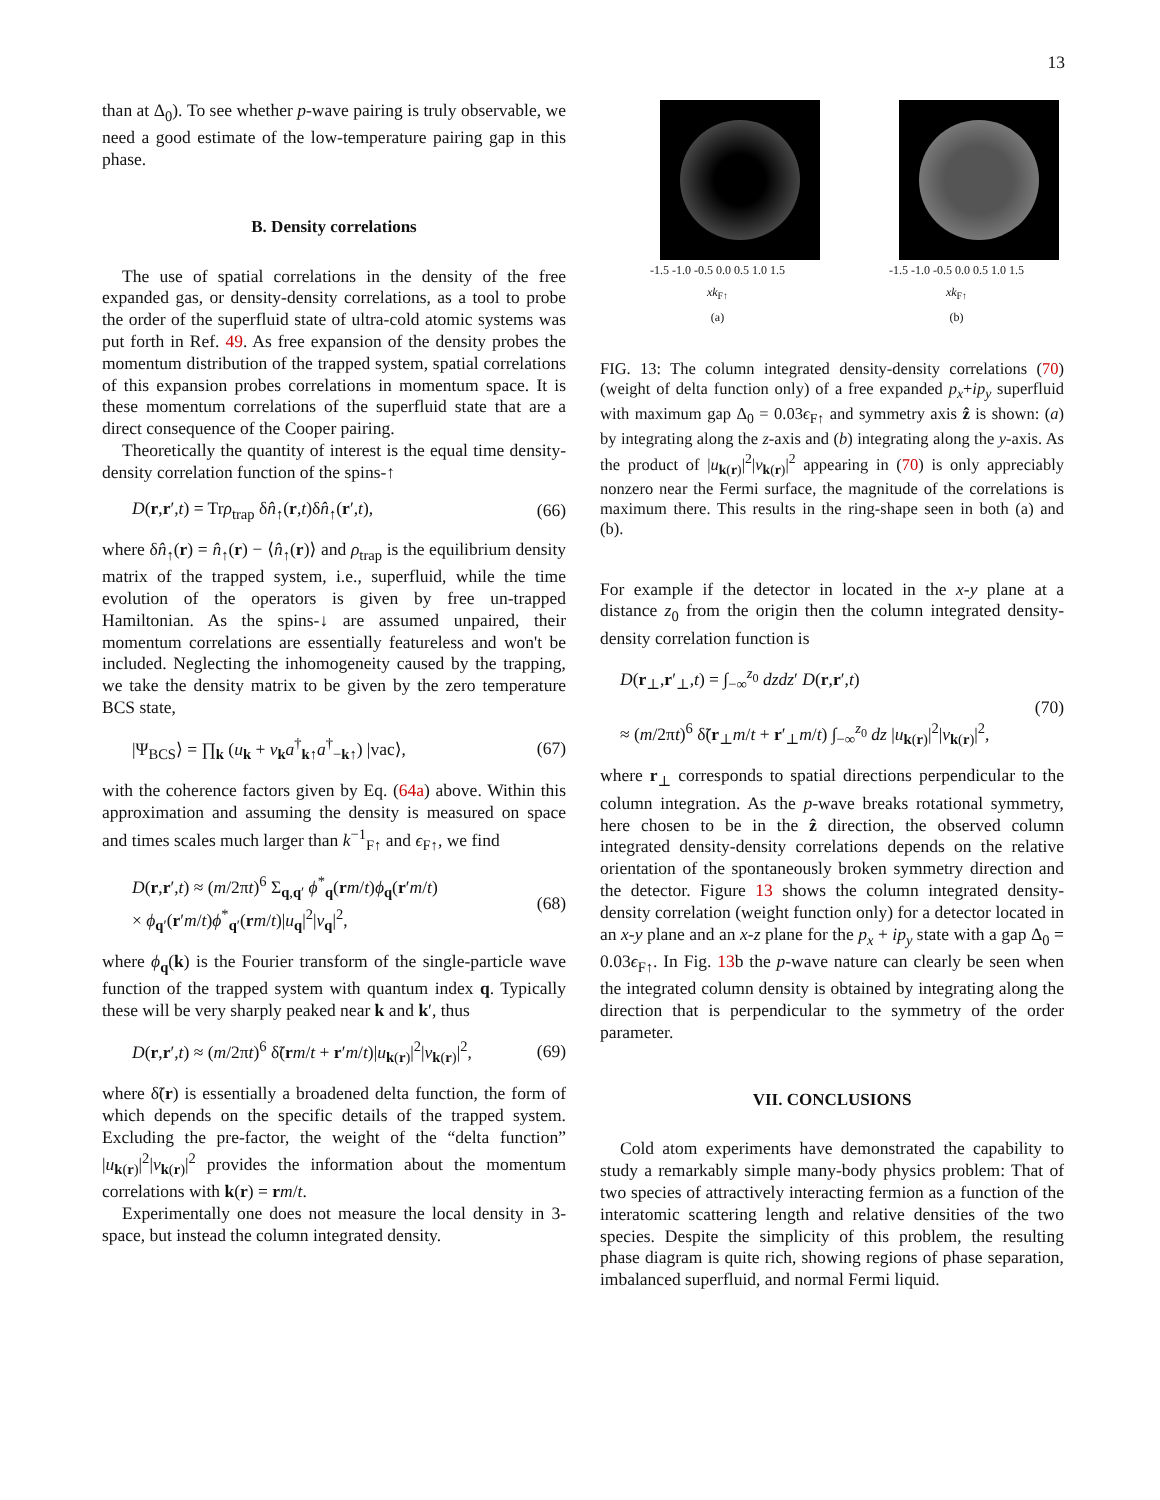13
than at Δ<sub>0</sub>). To see whether p-wave pairing is truly observable, we need a good estimate of the low-temperature pairing gap in this phase.
B. Density correlations
The use of spatial correlations in the density of the free expanded gas, or density-density correlations, as a tool to probe the order of the superfluid state of ultra-cold atomic systems was put forth in Ref. 49. As free expansion of the density probes the momentum distribution of the trapped system, spatial correlations of this expansion probes correlations in momentum space. It is these momentum correlations of the superfluid state that are a direct consequence of the Cooper pairing.
Theoretically the quantity of interest is the equal time density-density correlation function of the spins-↑
D(r,r′,t) = Trρ<sub>trap</sub> δn̂<sub>↑</sub>(r,t)δn̂<sub>↑</sub>(r′,t), (66)
where δn̂<sub>↑</sub>(r) = n̂<sub>↑</sub>(r) − ⟨n̂<sub>↑</sub>(r)⟩ and ρ<sub>trap</sub> is the equilibrium density matrix of the trapped system, i.e., superfluid, while the time evolution of the operators is given by free un-trapped Hamiltonian. As the spins-↓ are assumed unpaired, their momentum correlations are essentially featureless and won't be included. Neglecting the inhomogeneity caused by the trapping, we take the density matrix to be given by the zero temperature BCS state,
|Ψ<sub>BCS</sub>⟩ = ∏<sub>k</sub> (u<sub>k</sub> + v<sub>k</sub>a<sup>†</sup><sub>k↑</sub>a<sup>†</sup><sub>−k↑</sub>) |vac⟩, (67)
with the coherence factors given by Eq. (64a) above. Within this approximation and assuming the density is measured on space and times scales much larger than k<sup>−1</sup><sub>F↑</sub> and ϵ<sub>F↑</sub>, we find
D(r,r′,t) ≈ (m/2πt)<sup>6</sup> Σ<sub>q,q′</sub> ϕ<sup>*</sup><sub>q</sub>(rm/t)ϕ<sub>q</sub>(r′m/t)
× ϕ<sub>q′</sub>(r′m/t)ϕ<sup>*</sup><sub>q′</sub>(rm/t)|u<sub>q</sub>|<sup>2</sup>|v<sub>q</sub>|<sup>2</sup>, (68)
where ϕ<sub>q</sub>(k) is the Fourier transform of the single-particle wave function of the trapped system with quantum index q. Typically these will be very sharply peaked near k and k′, thus
D(r,r′,t) ≈ (m/2πt)<sup>6</sup> δ̃(rm/t + r′m/t)|u<sub>k(r)</sub>|<sup>2</sup>|v<sub>k(r)</sub>|<sup>2</sup>, (69)
where δ̃(r) is essentially a broadened delta function, the form of which depends on the specific details of the trapped system. Excluding the pre-factor, the weight of the “delta function” |u<sub>k(r)</sub>|<sup>2</sup>|v<sub>k(r)</sub>|<sup>2</sup> provides the information about the momentum correlations with k(r) = rm/t.
Experimentally one does not measure the local density in 3-space, but instead the column integrated density.
-1.5 -1.0 -0.5 0.0 0.5 1.0 1.5
xk<sub>F↑</sub>
(a)
-1.5 -1.0 -0.5 0.0 0.5 1.0 1.5
xk<sub>F↑</sub>
(b)
FIG. 13: The column integrated density-density correlations (70) (weight of delta function only) of a free expanded p<sub>x</sub>+ip<sub>y</sub> superfluid with maximum gap Δ<sub>0</sub> = 0.03ϵ<sub>F↑</sub> and symmetry axis ẑ is shown: (a) by integrating along the z-axis and (b) integrating along the y-axis. As the product of |u<sub>k(r)</sub>|<sup>2</sup>|v<sub>k(r)</sub>|<sup>2</sup> appearing in (70) is only appreciably nonzero near the Fermi surface, the magnitude of the correlations is maximum there. This results in the ring-shape seen in both (a) and (b).
For example if the detector in located in the x-y plane at a distance z<sub>0</sub> from the origin then the column integrated density-density correlation function is
D(r<sub>⊥</sub>,r′<sub>⊥</sub>,t) = ∫<sub>−∞</sub><sup>z<sub>0</sub></sup> dzdz′ D(r,r′,t)
≈ (m/2πt)<sup>6</sup> δ̃(r<sub>⊥</sub>m/t + r′<sub>⊥</sub>m/t) ∫<sub>−∞</sub><sup>z<sub>0</sub></sup> dz |u<sub>k(r)</sub>|<sup>2</sup>|v<sub>k(r)</sub>|<sup>2</sup>, (70)
where r<sub>⊥</sub> corresponds to spatial directions perpendicular to the column integration. As the p-wave breaks rotational symmetry, here chosen to be in the ẑ direction, the observed column integrated density-density correlations depends on the relative orientation of the spontaneously broken symmetry direction and the detector. Figure 13 shows the column integrated density-density correlation (weight function only) for a detector located in an x-y plane and an x-z plane for the p<sub>x</sub> + ip<sub>y</sub> state with a gap Δ<sub>0</sub> = 0.03ϵ<sub>F↑</sub>. In Fig. 13b the p-wave nature can clearly be seen when the integrated column density is obtained by integrating along the direction that is perpendicular to the symmetry of the order parameter.
VII. CONCLUSIONS
Cold atom experiments have demonstrated the capability to study a remarkably simple many-body physics problem: That of two species of attractively interacting fermion as a function of the interatomic scattering length and relative densities of the two species. Despite the simplicity of this problem, the resulting phase diagram is quite rich, showing regions of phase separation, imbalanced superfluid, and normal Fermi liquid.